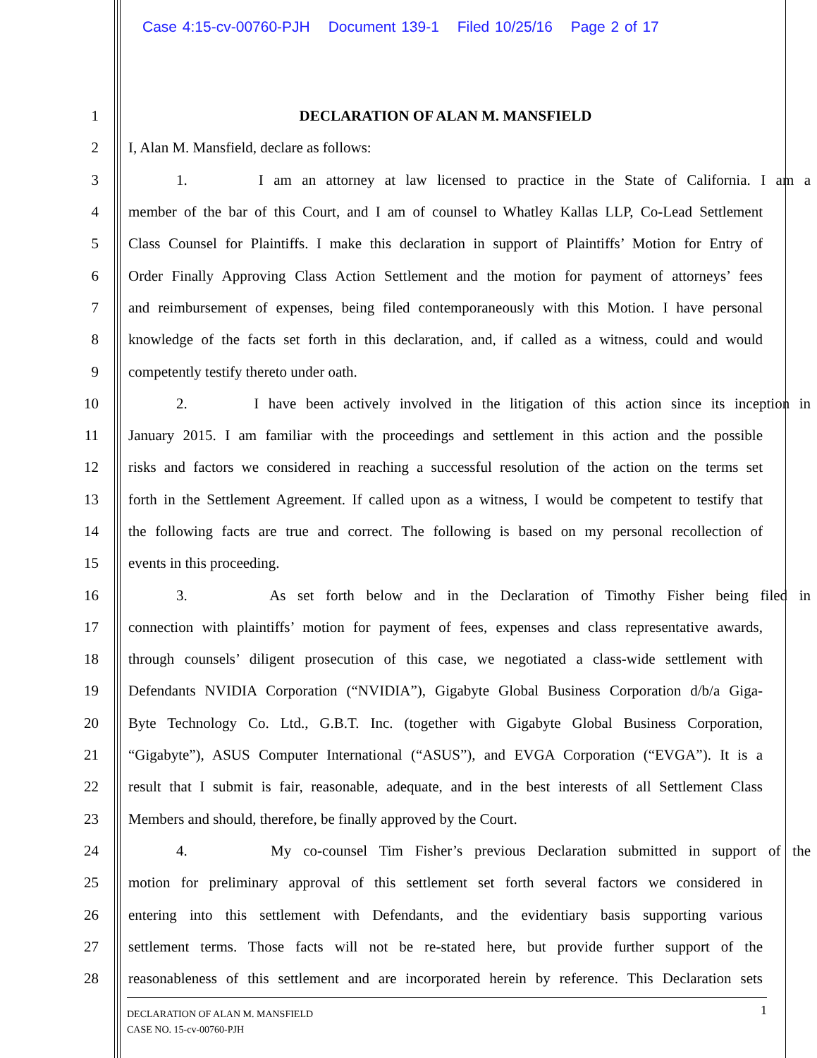Case 4:15-cv-00760-PJH Document 139-1 Filed 10/25/16 Page 2 of 17
1 DECLARATION OF ALAN M. MANSFIELD
2 I, Alan M. Mansfield, declare as follows:
3 1. I am an attorney at law licensed to practice in the State of California. I am a
4 member of the bar of this Court, and I am of counsel to Whatley Kallas LLP, Co-Lead Settlement
5 Class Counsel for Plaintiffs. I make this declaration in support of Plaintiffs’ Motion for Entry of
6 Order Finally Approving Class Action Settlement and the motion for payment of attorneys’ fees
7 and reimbursement of expenses, being filed contemporaneously with this Motion. I have personal
8 knowledge of the facts set forth in this declaration, and, if called as a witness, could and would
9 competently testify thereto under oath.
10 2. I have been actively involved in the litigation of this action since its inception in
11 January 2015. I am familiar with the proceedings and settlement in this action and the possible
12 risks and factors we considered in reaching a successful resolution of the action on the terms set
13 forth in the Settlement Agreement. If called upon as a witness, I would be competent to testify that
14 the following facts are true and correct. The following is based on my personal recollection of
15 events in this proceeding.
16 3. As set forth below and in the Declaration of Timothy Fisher being filed in
17 connection with plaintiffs’ motion for payment of fees, expenses and class representative awards,
18 through counsels’ diligent prosecution of this case, we negotiated a class-wide settlement with
19 Defendants NVIDIA Corporation (“NVIDIA”), Gigabyte Global Business Corporation d/b/a Giga-
20 Byte Technology Co. Ltd., G.B.T. Inc. (together with Gigabyte Global Business Corporation,
21 “Gigabyte”), ASUS Computer International (“ASUS”), and EVGA Corporation (“EVGA”). It is a
22 result that I submit is fair, reasonable, adequate, and in the best interests of all Settlement Class
23 Members and should, therefore, be finally approved by the Court.
24 4. My co-counsel Tim Fisher’s previous Declaration submitted in support of the
25 motion for preliminary approval of this settlement set forth several factors we considered in
26 entering into this settlement with Defendants, and the evidentiary basis supporting various
27 settlement terms. Those facts will not be re-stated here, but provide further support of the
28 reasonableness of this settlement and are incorporated herein by reference. This Declaration sets
1 DECLARATION OF ALAN M. MANSFIELD
CASE NO. 15-cv-00760-PJH